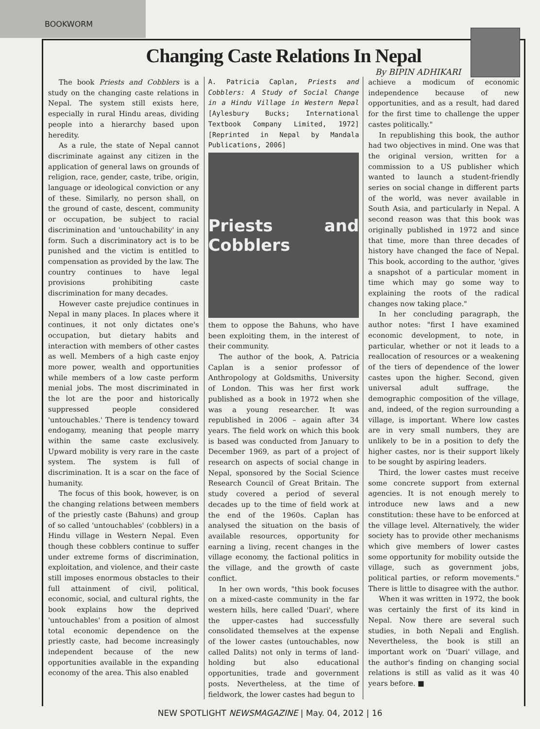BOOKWORM
Changing Caste Relations In Nepal
By BIPIN ADHIKARI
The book Priests and Cobblers is a study on the changing caste relations in Nepal. The system still exists here, especially in rural Hindu areas, dividing people into a hierarchy based upon heredity.
As a rule, the state of Nepal cannot discriminate against any citizen in the application of general laws on grounds of religion, race, gender, caste, tribe, origin, language or ideological conviction or any of these. Similarly, no person shall, on the ground of caste, descent, community or occupation, be subject to racial discrimination and 'untouchability' in any form. Such a discriminatory act is to be punished and the victim is entitled to compensation as provided by the law. The country continues to have legal provisions prohibiting caste discrimination for many decades.
However caste prejudice continues in Nepal in many places. In places where it continues, it not only dictates one's occupation, but dietary habits and interaction with members of other castes as well. Members of a high caste enjoy more power, wealth and opportunities while members of a low caste perform menial jobs. The most discriminated in the lot are the poor and historically suppressed people considered 'untouchables.' There is tendency toward endogamy, meaning that people marry within the same caste exclusively. Upward mobility is very rare in the caste system. The system is full of discrimination. It is a scar on the face of humanity.
The focus of this book, however, is on the changing relations between members of the priestly caste (Bahuns) and group of so called 'untouchables' (cobblers) in a Hindu village in Western Nepal. Even though these cobblers continue to suffer under extreme forms of discrimination, exploitation, and violence, and their caste still imposes enormous obstacles to their full attainment of civil, political, economic, social, and cultural rights, the book explains how the deprived 'untouchables' from a position of almost total economic dependence on the priestly caste, had become increasingly independent because of the new opportunities available in the expanding economy of the area. This also enabled
A. Patricia Caplan, Priests and Cobblers: A Study of Social Change in a Hindu Village in Western Nepal [Aylesbury Bucks; International Textbook Company Limited, 1972] [Reprinted in Nepal by Mandala Publications, 2006]
Priests and Cobblers
them to oppose the Bahuns, who have been exploiting them, in the interest of their community.
The author of the book, A. Patricia Caplan is a senior professor of Anthropology at Goldsmiths, University of London. This was her first work published as a book in 1972 when she was a young researcher. It was republished in 2006 – again after 34 years. The field work on which this book is based was conducted from January to December 1969, as part of a project of research on aspects of social change in Nepal, sponsored by the Social Science Research Council of Great Britain. The study covered a period of several decades up to the time of field work at the end of the 1960s. Caplan has analysed the situation on the basis of available resources, opportunity for earning a living, recent changes in the village economy, the factional politics in the village, and the growth of caste conflict.
In her own words, "this book focuses on a mixed-caste community in the far western hills, here called 'Duari', where the upper-castes had successfully consolidated themselves at the expense of the lower castes (untouchables, now called Dalits) not only in terms of land-holding but also educational opportunities, trade and government posts. Nevertheless, at the time of fieldwork, the lower castes had begun to
achieve a modicum of economic independence because of new opportunities, and as a result, had dared for the first time to challenge the upper castes politically."
In republishing this book, the author had two objectives in mind. One was that the original version, written for a commission to a US publisher which wanted to launch a student-friendly series on social change in different parts of the world, was never available in South Asia, and particularly in Nepal. A second reason was that this book was originally published in 1972 and since that time, more than three decades of history have changed the face of Nepal. This book, according to the author, 'gives a snapshot of a particular moment in time which may go some way to explaining the roots of the radical changes now taking place."
In her concluding paragraph, the author notes: "first I have examined economic development, to note, in particular, whether or not it leads to a reallocation of resources or a weakening of the tiers of dependence of the lower castes upon the higher. Second, given universal adult suffrage, the demographic composition of the village, and, indeed, of the region surrounding a village, is important. Where low castes are in very small numbers, they are unlikely to be in a position to defy the higher castes, nor is their support likely to be sought by aspiring leaders.
Third, the lower castes must receive some concrete support from external agencies. It is not enough merely to introduce new laws and a new constitution: these have to be enforced at the village level. Alternatively, the wider society has to provide other mechanisms which give members of lower castes some opportunity for mobility outside the village, such as government jobs, political parties, or reform movements." There is little to disagree with the author.
When it was written in 1972, the book was certainly the first of its kind in Nepal. Now there are several such studies, in both Nepali and English. Nevertheless, the book is still an important work on 'Duari' village, and the author's finding on changing social relations is still as valid as it was 40 years before. ■
NEW SPOTLIGHT NEWSMAGAZINE | May. 04, 2012 | 16